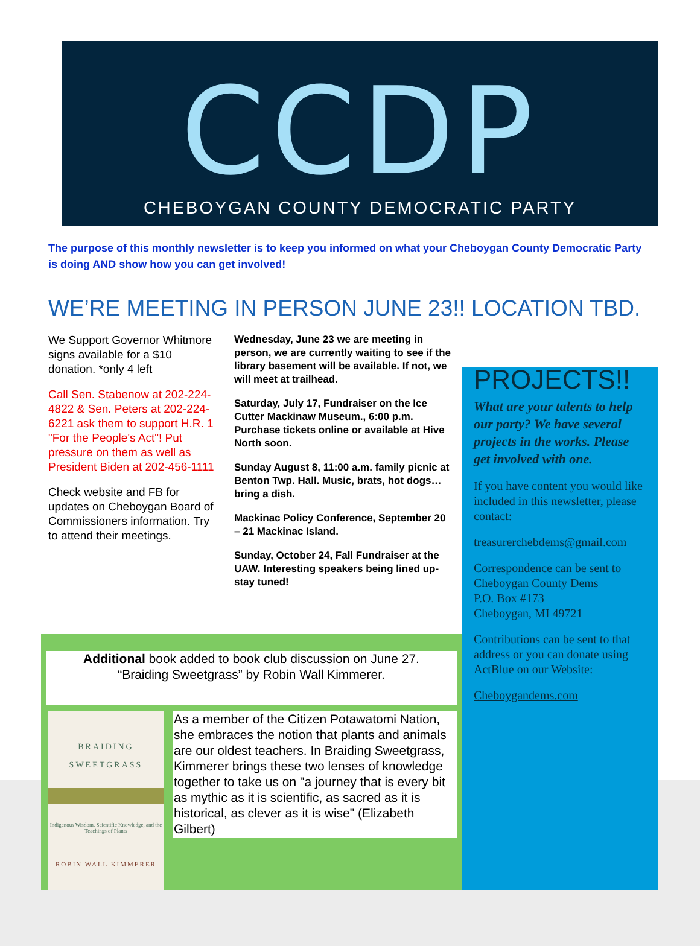CCDP
CHEBOYGAN COUNTY DEMOCRATIC PARTY
The purpose of this monthly newsletter is to keep you informed on what your Cheboygan County Democratic Party is doing AND show how you can get involved!
WE’RE MEETING IN PERSON JUNE 23!! LOCATION TBD.
We Support Governor Whitmore signs available for a $10 donation. *only 4 left
Call Sen. Stabenow at 202-224-4822 & Sen. Peters at 202-224-6221 ask them to support H.R. 1 "For the People's Act"! Put pressure on them as well as President Biden at 202-456-1111
Check website and FB for updates on Cheboygan Board of Commissioners information. Try to attend their meetings.
Wednesday, June 23 we are meeting in person, we are currently waiting to see if the library basement will be available. If not, we will meet at trailhead.
Saturday, July 17, Fundraiser on the Ice Cutter Mackinaw Museum., 6:00 p.m. Purchase tickets online or available at Hive North soon.
Sunday August 8, 11:00 a.m. family picnic at Benton Twp. Hall. Music, brats, hot dogs… bring a dish.
Mackinac Policy Conference, September 20 – 21 Mackinac Island.
Sunday, October 24, Fall Fundraiser at the UAW. Interesting speakers being lined up-stay tuned!
PROJECTS!!
What are your talents to help our party? We have several projects in the works. Please get involved with one.
If you have content you would like included in this newsletter, please contact:
treasurerchebdems@gmail.com
Correspondence can be sent to Cheboygan County Dems
P.O. Box #173
Cheboygan, MI 49721
Contributions can be sent to that address or you can donate using ActBlue on our Website:
Cheboygandems.com
Additional book added to book club discussion on June 27.
“Braiding Sweetgrass” by Robin Wall Kimmerer.
BRAIDING
SWEETGRASS
Indigenous Wisdom, Scientific Knowledge, and the Teachings of Plants
ROBIN WALL KIMMERER
As a member of the Citizen Potawatomi Nation, she embraces the notion that plants and animals are our oldest teachers. In Braiding Sweetgrass, Kimmerer brings these two lenses of knowledge together to take us on "a journey that is every bit as mythic as it is scientific, as sacred as it is historical, as clever as it is wise" (Elizabeth Gilbert)